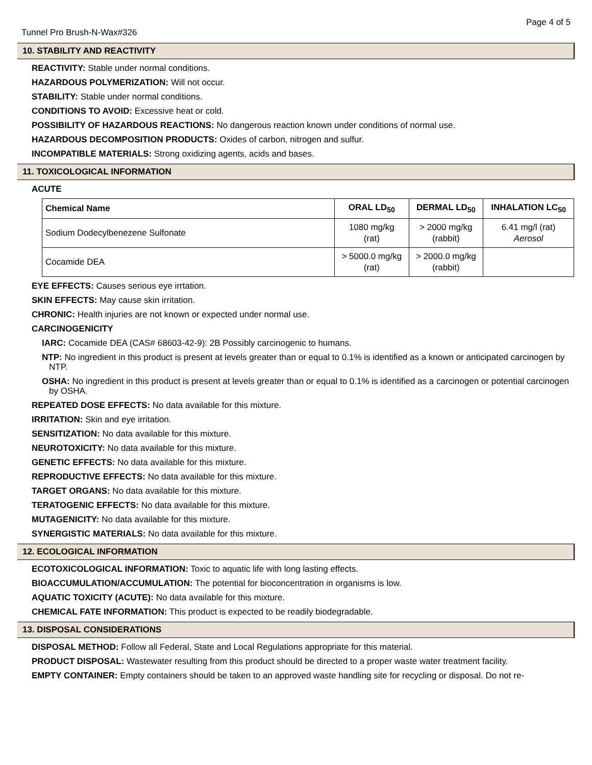Page 4 of 5
Tunnel Pro Brush-N-Wax#326
10. STABILITY AND REACTIVITY
REACTIVITY: Stable under normal conditions.
HAZARDOUS POLYMERIZATION: Will not occur.
STABILITY: Stable under normal conditions.
CONDITIONS TO AVOID: Excessive heat or cold.
POSSIBILITY OF HAZARDOUS REACTIONS: No dangerous reaction known under conditions of normal use.
HAZARDOUS DECOMPOSITION PRODUCTS: Oxides of carbon, nitrogen and sulfur.
INCOMPATIBLE MATERIALS: Strong oxidizing agents, acids and bases.
11. TOXICOLOGICAL INFORMATION
ACUTE
| Chemical Name | ORAL LD<sub>50</sub> | DERMAL LD<sub>50</sub> | INHALATION LC<sub>50</sub> |
| --- | --- | --- | --- |
| Sodium Dodecylbenezene Sulfonate | 1080 mg/kg (rat) | > 2000 mg/kg (rabbit) | 6.41 mg/l (rat) Aerosol |
| Cocamide DEA | > 5000.0 mg/kg (rat) | > 2000.0 mg/kg (rabbit) | |
EYE EFFECTS: Causes serious eye irrtation.
SKIN EFFECTS: May cause skin irritation.
CHRONIC: Health injuries are not known or expected under normal use.
CARCINOGENICITY
IARC: Cocamide DEA (CAS# 68603-42-9): 2B Possibly carcinogenic to humans.
NTP: No ingredient in this product is present at levels greater than or equal to 0.1% is identified as a known or anticipated carcinogen by NTP.
OSHA: No ingredient in this product is present at levels greater than or equal to 0.1% is identified as a carcinogen or potential carcinogen by OSHA.
REPEATED DOSE EFFECTS: No data available for this mixture.
IRRITATION: Skin and eye irritation.
SENSITIZATION: No data available for this mixture.
NEUROTOXICITY: No data available for this mixture.
GENETIC EFFECTS: No data available for this mixture.
REPRODUCTIVE EFFECTS: No data available for this mixture.
TARGET ORGANS: No data available for this mixture.
TERATOGENIC EFFECTS: No data available for this mixture.
MUTAGENICITY: No data available for this mixture.
SYNERGISTIC MATERIALS: No data available for this mixture.
12. ECOLOGICAL INFORMATION
ECOTOXICOLOGICAL INFORMATION: Toxic to aquatic life with long lasting effects.
BIOACCUMULATION/ACCUMULATION: The potential for bioconcentration in organisms is low.
AQUATIC TOXICITY (ACUTE): No data available for this mixture.
CHEMICAL FATE INFORMATION: This product is expected to be readily biodegradable.
13. DISPOSAL CONSIDERATIONS
DISPOSAL METHOD: Follow all Federal, State and Local Regulations appropriate for this material.
PRODUCT DISPOSAL: Wastewater resulting from this product should be directed to a proper waste water treatment facility.
EMPTY CONTAINER: Empty containers should be taken to an approved waste handling site for recycling or disposal. Do not re-